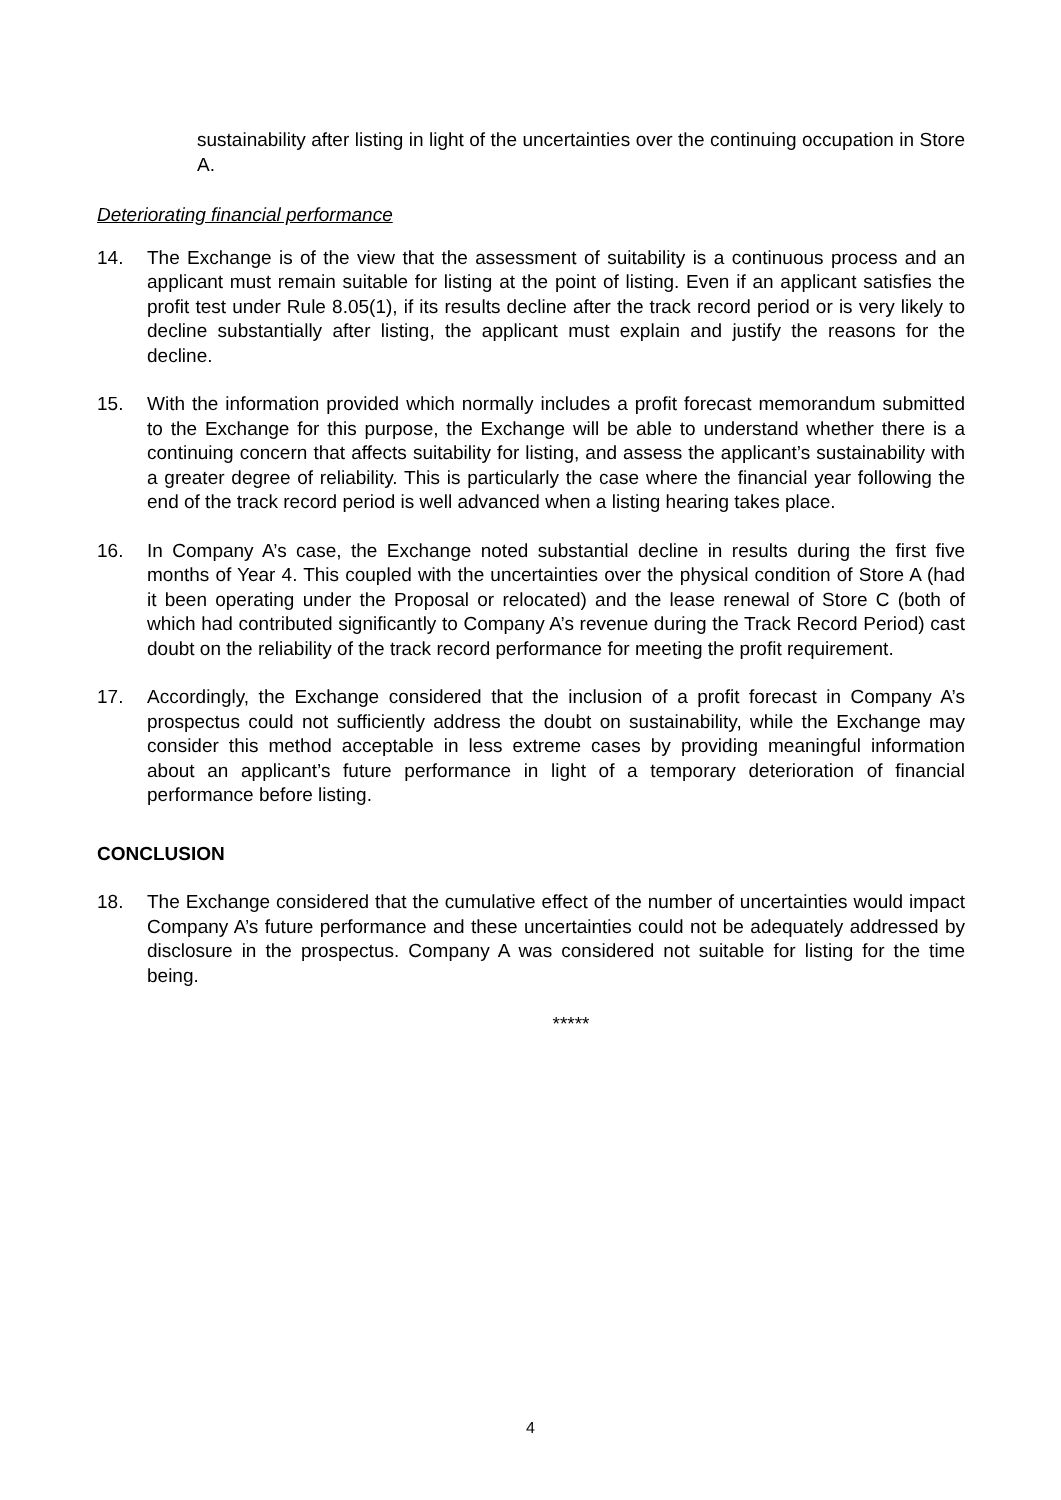sustainability after listing in light of the uncertainties over the continuing occupation in Store A.
Deteriorating financial performance
14. The Exchange is of the view that the assessment of suitability is a continuous process and an applicant must remain suitable for listing at the point of listing. Even if an applicant satisfies the profit test under Rule 8.05(1), if its results decline after the track record period or is very likely to decline substantially after listing, the applicant must explain and justify the reasons for the decline.
15. With the information provided which normally includes a profit forecast memorandum submitted to the Exchange for this purpose, the Exchange will be able to understand whether there is a continuing concern that affects suitability for listing, and assess the applicant’s sustainability with a greater degree of reliability. This is particularly the case where the financial year following the end of the track record period is well advanced when a listing hearing takes place.
16. In Company A’s case, the Exchange noted substantial decline in results during the first five months of Year 4. This coupled with the uncertainties over the physical condition of Store A (had it been operating under the Proposal or relocated) and the lease renewal of Store C (both of which had contributed significantly to Company A’s revenue during the Track Record Period) cast doubt on the reliability of the track record performance for meeting the profit requirement.
17. Accordingly, the Exchange considered that the inclusion of a profit forecast in Company A’s prospectus could not sufficiently address the doubt on sustainability, while the Exchange may consider this method acceptable in less extreme cases by providing meaningful information about an applicant’s future performance in light of a temporary deterioration of financial performance before listing.
CONCLUSION
18. The Exchange considered that the cumulative effect of the number of uncertainties would impact Company A’s future performance and these uncertainties could not be adequately addressed by disclosure in the prospectus. Company A was considered not suitable for listing for the time being.
*****
4